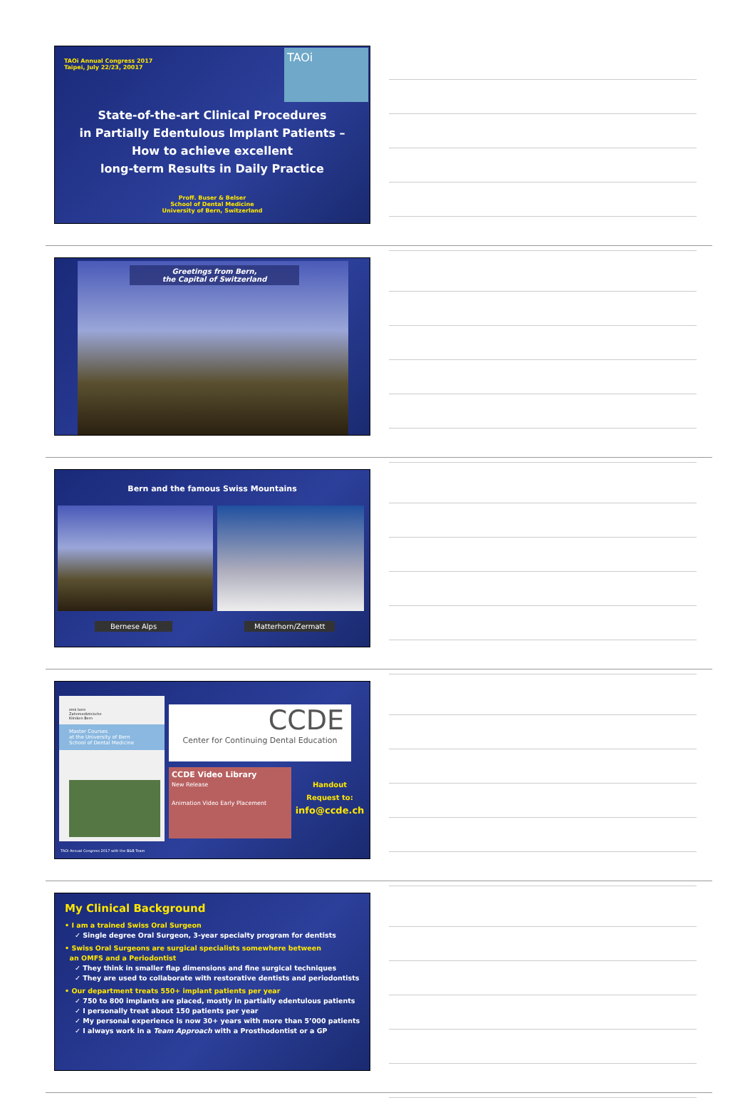TAOi Annual Congress 2017
Taipei, July 22/23, 20017
TAOi
State-of-the-art Clinical Procedures
in Partially Edentulous Implant Patients –
How to achieve excellent
long-term Results in Daily Practice
Proff. Buser & Belser
School of Dental Medicine
University of Bern, Switzerland
Greetings from Bern,
the Capital of Switzerland
Bern and the famous Swiss Mountains
Bernese Alps Matterhorn/Zermatt
zmk bern
Zahnmedizinische
Kliniken Bern
Master Courses
at the University of Bern
School of Dental Medicine
CCDE
Center for Continuing Dental Education
CCDE Video Library
New Release
Animation Video Early Placement
Handout
Request to:
info@ccde.ch
TAOi Annual Congress 2017 with the B&B Team
My Clinical Background
• I am a trained Swiss Oral Surgeon
✓ Single degree Oral Surgeon, 3-year specialty program for dentists
• Swiss Oral Surgeons are surgical specialists somewhere between
an OMFS and a Periodontist
✓ They think in smaller flap dimensions and fine surgical techniques
✓ They are used to collaborate with restorative dentists and periodontists
• Our department treats 550+ implant patients per year
✓ 750 to 800 implants are placed, mostly in partially edentulous patients
✓ I personally treat about 150 patients per year
✓ My personal experience is now 30+ years with more than 5’000 patients
✓ I always work in a Team Approach with a Prosthodontist or a GP